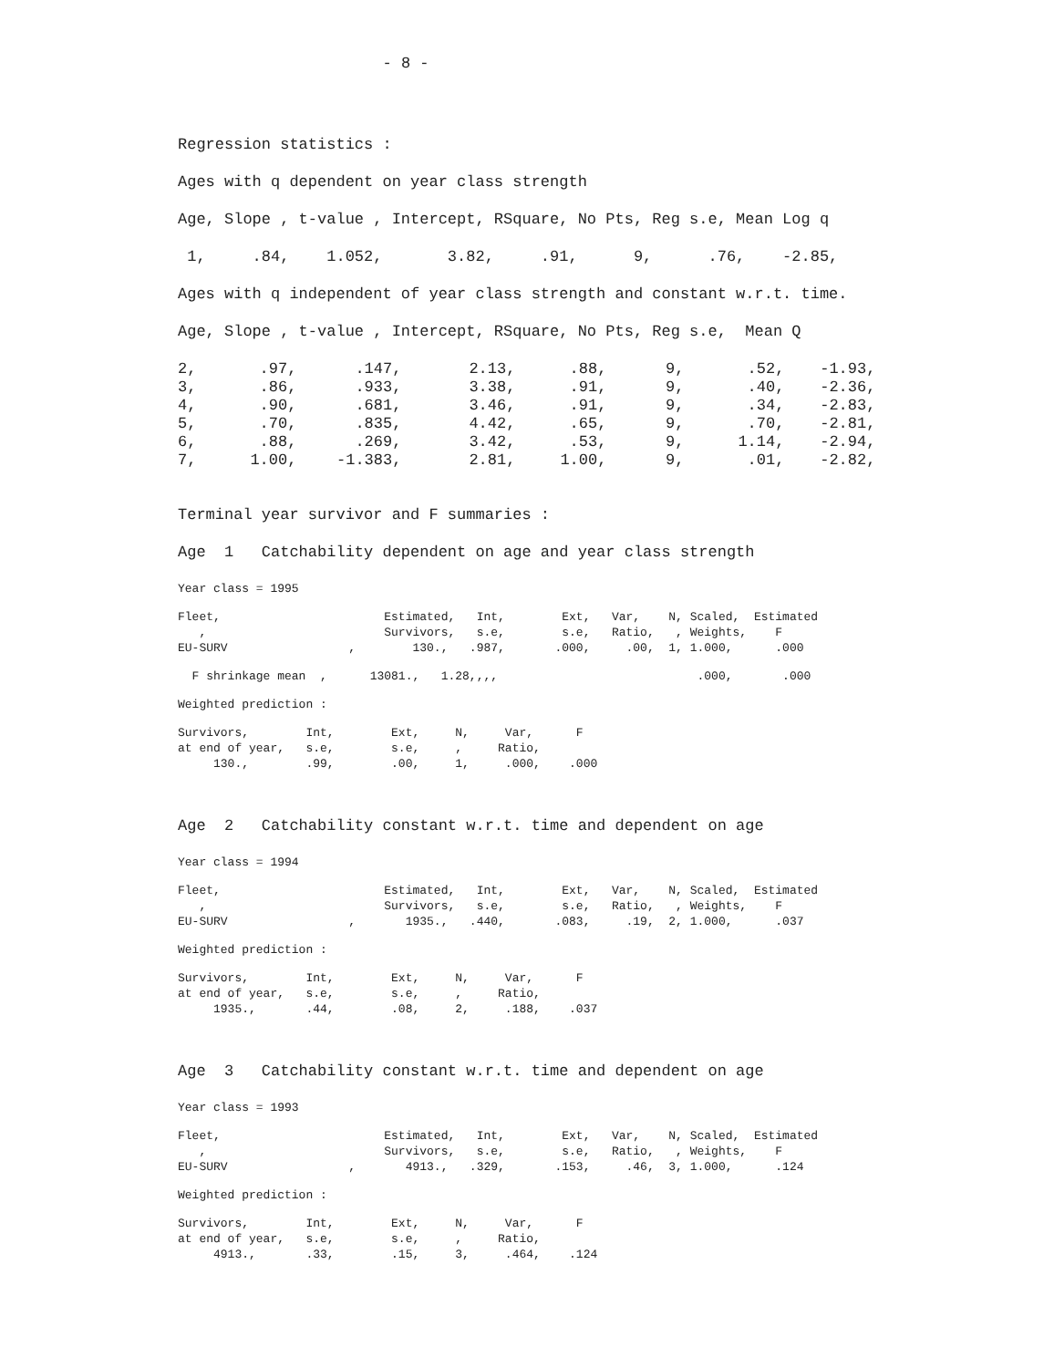- 8 -
Regression statistics :
Ages with q dependent on year class strength
Age, Slope , t-value , Intercept, RSquare, No Pts, Reg s.e, Mean Log q
1, .84, 1.052, 3.82, .91, 9, .76, -2.85,
Ages with q independent of year class strength and constant w.r.t. time.
Age, Slope , t-value , Intercept, RSquare, No Pts, Reg s.e, Mean Q
| 2, | .97, | .147, | 2.13, | .88, | 9, | .52, | -1.93, |
| 3, | .86, | .933, | 3.38, | .91, | 9, | .40, | -2.36, |
| 4, | .90, | .681, | 3.46, | .91, | 9, | .34, | -2.83, |
| 5, | .70, | .835, | 4.42, | .65, | 9, | .70, | -2.81, |
| 6, | .88, | .269, | 3.42, | .53, | 9, | 1.14, | -2.94, |
| 7, | 1.00, | -1.383, | 2.81, | 1.00, | 9, | .01, | -2.82, |
Terminal year survivor and F summaries :
Age 1 Catchability dependent on age and year class strength
Year class = 1995
Fleet, Estimated, Int, Ext, Var, N, Scaled, Estimated , Survivors, s.e, s.e, Ratio, , Weights, F EU-SURV , 130., .987, .000, .00, 1, 1.000, .000
F shrinkage mean , 13081., 1.28,,,, .000, .000
Weighted prediction :
Survivors, Int, Ext, N, Var, F at end of year, s.e, s.e, , Ratio, 130., .99, .00, 1, .000, .000
Age 2 Catchability constant w.r.t. time and dependent on age
Year class = 1994
Fleet, Estimated, Int, Ext, Var, N, Scaled, Estimated , Survivors, s.e, s.e, Ratio, , Weights, F EU-SURV , 1935., .440, .083, .19, 2, 1.000, .037
Weighted prediction :
Survivors, Int, Ext, N, Var, F at end of year, s.e, s.e, , Ratio, 1935., .44, .08, 2, .188, .037
Age 3 Catchability constant w.r.t. time and dependent on age
Year class = 1993
Fleet, Estimated, Int, Ext, Var, N, Scaled, Estimated , Survivors, s.e, s.e, Ratio, , Weights, F EU-SURV , 4913., .329, .153, .46, 3, 1.000, .124
Weighted prediction :
Survivors, Int, Ext, N, Var, F at end of year, s.e, s.e, , Ratio, 4913., .33, .15, 3, .464, .124